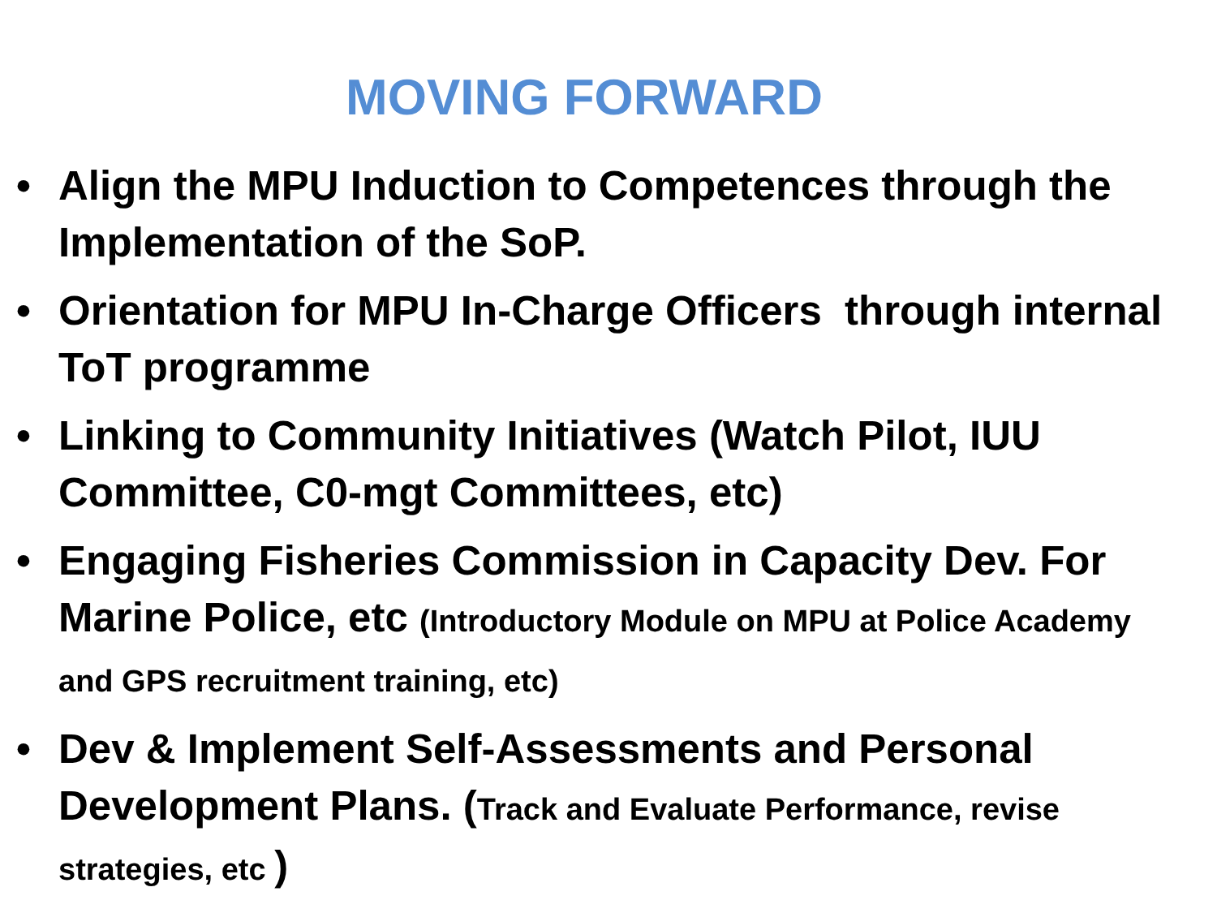MOVING FORWARD
• Align the MPU Induction to Competences through the Implementation of the SoP.
• Orientation for MPU In-Charge Officers through internal ToT programme
• Linking to Community Initiatives (Watch Pilot, IUU Committee, C0-mgt Committees, etc)
• Engaging Fisheries Commission in Capacity Dev. For Marine Police, etc (Introductory Module on MPU at Police Academy and GPS recruitment training, etc)
• Dev & Implement Self-Assessments and Personal Development Plans. (Track and Evaluate Performance, revise strategies, etc )